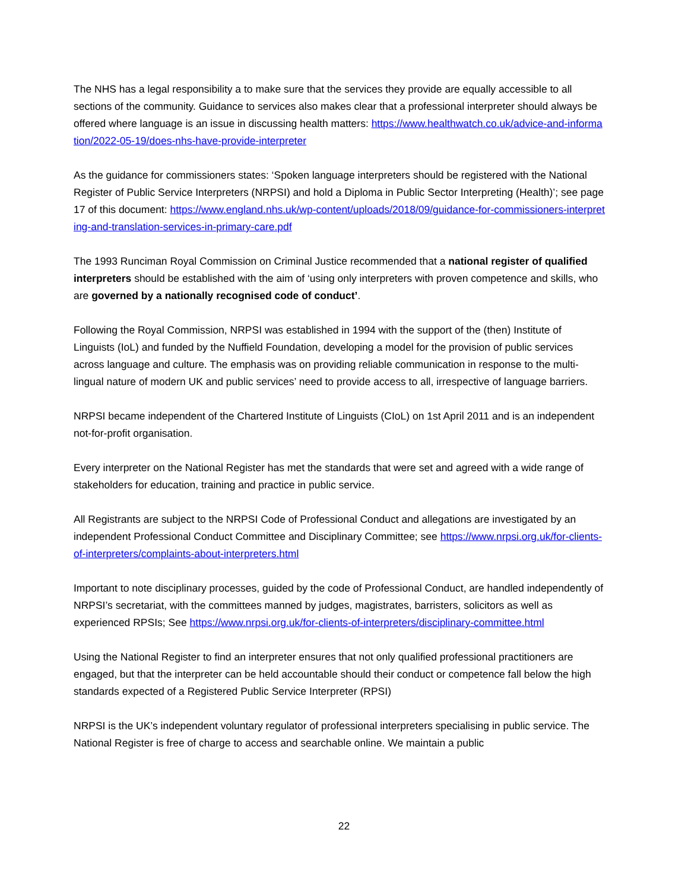The NHS has a legal responsibility a to make sure that the services they provide are equally accessible to all sections of the community. Guidance to services also makes clear that a professional interpreter should always be offered where language is an issue in discussing health matters: https://www.healthwatch.co.uk/advice-and-information/2022-05-19/does-nhs-have-provide-interpreter
As the guidance for commissioners states: ‘Spoken language interpreters should be registered with the National Register of Public Service Interpreters (NRPSI) and hold a Diploma in Public Sector Interpreting (Health)’; see page 17 of this document: https://www.england.nhs.uk/wp-content/uploads/2018/09/guidance-for-commissioners-interpreting-and-translation-services-in-primary-care.pdf
The 1993 Runciman Royal Commission on Criminal Justice recommended that a national register of qualified interpreters should be established with the aim of ‘using only interpreters with proven competence and skills, who are governed by a nationally recognised code of conduct’.
Following the Royal Commission, NRPSI was established in 1994 with the support of the (then) Institute of Linguists (IoL) and funded by the Nuffield Foundation, developing a model for the provision of public services across language and culture. The emphasis was on providing reliable communication in response to the multi-lingual nature of modern UK and public services’ need to provide access to all, irrespective of language barriers.
NRPSI became independent of the Chartered Institute of Linguists (CIoL) on 1st April 2011 and is an independent not-for-profit organisation.
Every interpreter on the National Register has met the standards that were set and agreed with a wide range of stakeholders for education, training and practice in public service.
All Registrants are subject to the NRPSI Code of Professional Conduct and allegations are investigated by an independent Professional Conduct Committee and Disciplinary Committee; see https://www.nrpsi.org.uk/for-clients-of-interpreters/complaints-about-interpreters.html
Important to note disciplinary processes, guided by the code of Professional Conduct, are handled independently of NRPSI’s secretariat, with the committees manned by judges, magistrates, barristers, solicitors as well as experienced RPSIs; See https://www.nrpsi.org.uk/for-clients-of-interpreters/disciplinary-committee.html
Using the National Register to find an interpreter ensures that not only qualified professional practitioners are engaged, but that the interpreter can be held accountable should their conduct or competence fall below the high standards expected of a Registered Public Service Interpreter (RPSI)
NRPSI is the UK’s independent voluntary regulator of professional interpreters specialising in public service. The National Register is free of charge to access and searchable online. We maintain a public
22